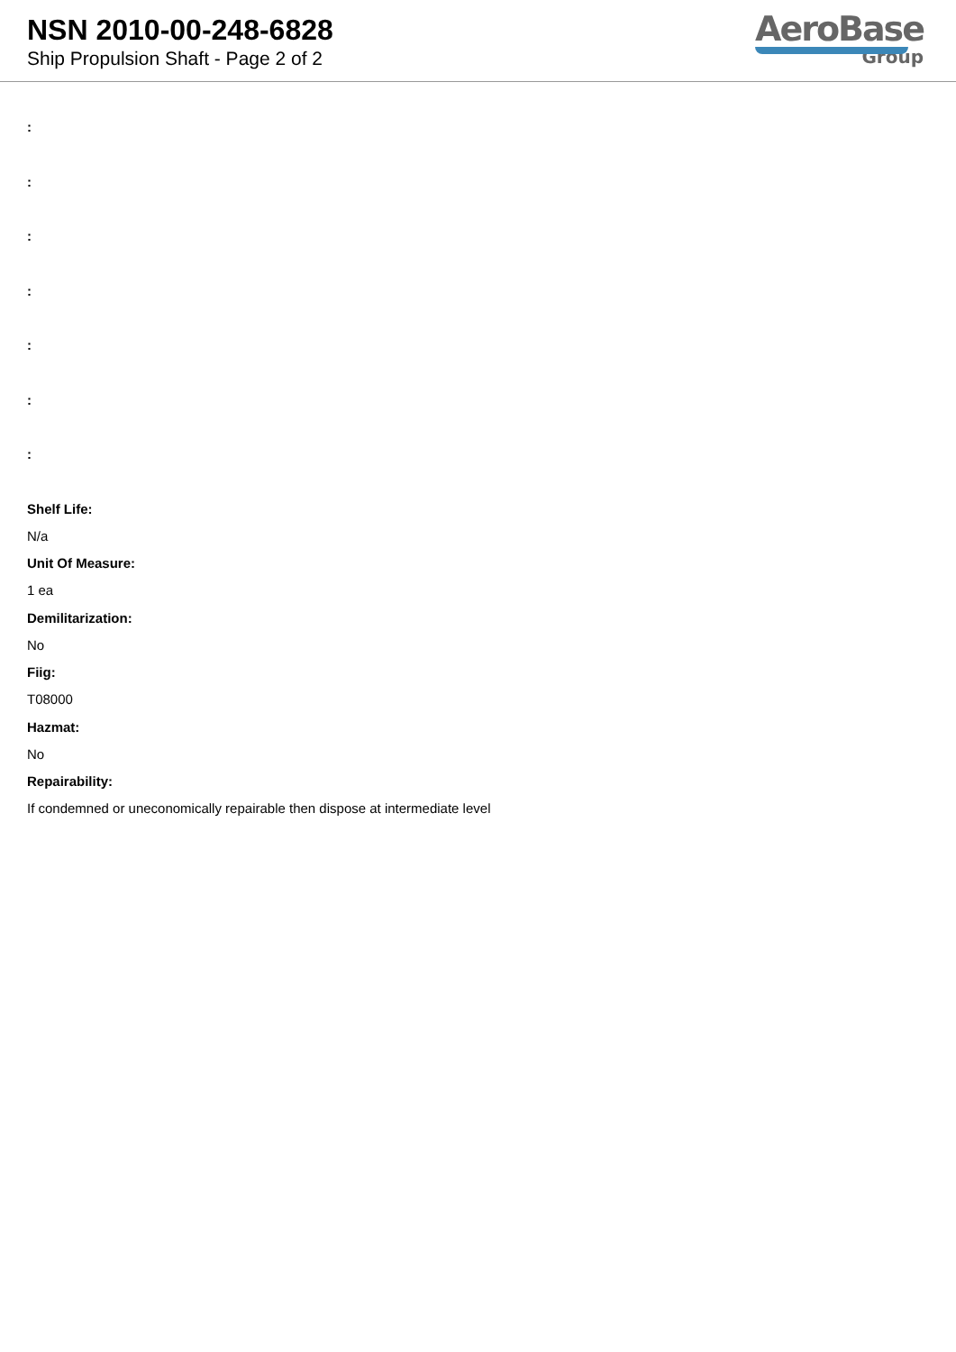NSN 2010-00-248-6828
Ship Propulsion Shaft - Page 2 of 2
AeroBase
Group
:
:
:
:
:
:
:
Shelf Life:
N/a
Unit Of Measure:
1 ea
Demilitarization:
No
Fiig:
T08000
Hazmat:
No
Repairability:
If condemned or uneconomically repairable then dispose at intermediate level